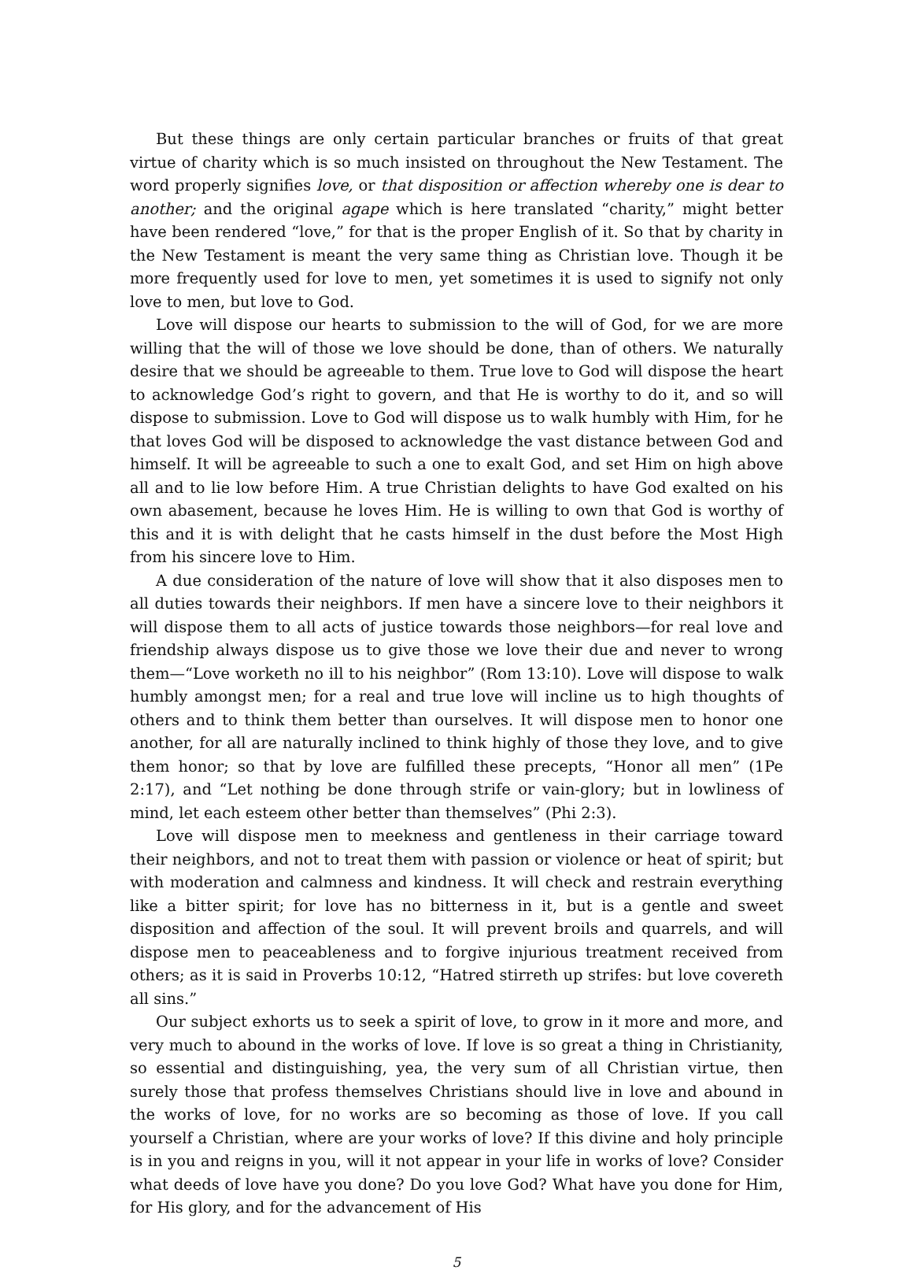But these things are only certain particular branches or fruits of that great virtue of charity which is so much insisted on throughout the New Testament. The word properly signifies love, or that disposition or affection whereby one is dear to another; and the original agape which is here translated “charity,” might better have been rendered “love,” for that is the proper English of it. So that by charity in the New Testament is meant the very same thing as Christian love. Though it be more frequently used for love to men, yet sometimes it is used to signify not only love to men, but love to God.
Love will dispose our hearts to submission to the will of God, for we are more willing that the will of those we love should be done, than of others. We naturally desire that we should be agreeable to them. True love to God will dispose the heart to acknowledge God’s right to govern, and that He is worthy to do it, and so will dispose to submission. Love to God will dispose us to walk humbly with Him, for he that loves God will be disposed to acknowledge the vast distance between God and himself. It will be agreeable to such a one to exalt God, and set Him on high above all and to lie low before Him. A true Christian delights to have God exalted on his own abasement, because he loves Him. He is willing to own that God is worthy of this and it is with delight that he casts himself in the dust before the Most High from his sincere love to Him.
A due consideration of the nature of love will show that it also disposes men to all duties towards their neighbors. If men have a sincere love to their neighbors it will dispose them to all acts of justice towards those neighbors—for real love and friendship always dispose us to give those we love their due and never to wrong them—“Love worketh no ill to his neighbor” (Rom 13:10). Love will dispose to walk humbly amongst men; for a real and true love will incline us to high thoughts of others and to think them better than ourselves. It will dispose men to honor one another, for all are naturally inclined to think highly of those they love, and to give them honor; so that by love are fulfilled these precepts, “Honor all men” (1Pe 2:17), and “Let nothing be done through strife or vain-glory; but in lowliness of mind, let each esteem other better than themselves” (Phi 2:3).
Love will dispose men to meekness and gentleness in their carriage toward their neighbors, and not to treat them with passion or violence or heat of spirit; but with moderation and calmness and kindness. It will check and restrain everything like a bitter spirit; for love has no bitterness in it, but is a gentle and sweet disposition and affection of the soul. It will prevent broils and quarrels, and will dispose men to peaceableness and to forgive injurious treatment received from others; as it is said in Proverbs 10:12, “Hatred stirreth up strifes: but love covereth all sins.”
Our subject exhorts us to seek a spirit of love, to grow in it more and more, and very much to abound in the works of love. If love is so great a thing in Christianity, so essential and distinguishing, yea, the very sum of all Christian virtue, then surely those that profess themselves Christians should live in love and abound in the works of love, for no works are so becoming as those of love. If you call yourself a Christian, where are your works of love? If this divine and holy principle is in you and reigns in you, will it not appear in your life in works of love? Consider what deeds of love have you done? Do you love God? What have you done for Him, for His glory, and for the advancement of His
5